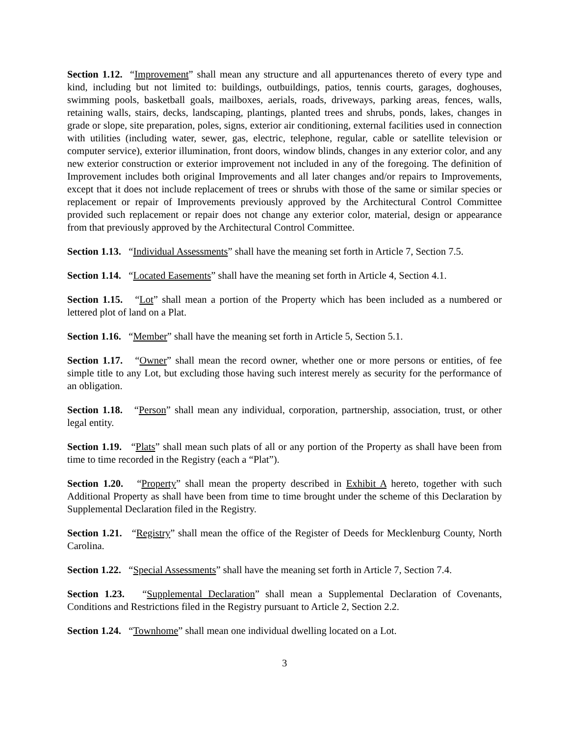Section 1.12. “Improvement” shall mean any structure and all appurtenances thereto of every type and kind, including but not limited to: buildings, outbuildings, patios, tennis courts, garages, doghouses, swimming pools, basketball goals, mailboxes, aerials, roads, driveways, parking areas, fences, walls, retaining walls, stairs, decks, landscaping, plantings, planted trees and shrubs, ponds, lakes, changes in grade or slope, site preparation, poles, signs, exterior air conditioning, external facilities used in connection with utilities (including water, sewer, gas, electric, telephone, regular, cable or satellite television or computer service), exterior illumination, front doors, window blinds, changes in any exterior color, and any new exterior construction or exterior improvement not included in any of the foregoing. The definition of Improvement includes both original Improvements and all later changes and/or repairs to Improvements, except that it does not include replacement of trees or shrubs with those of the same or similar species or replacement or repair of Improvements previously approved by the Architectural Control Committee provided such replacement or repair does not change any exterior color, material, design or appearance from that previously approved by the Architectural Control Committee.
Section 1.13. “Individual Assessments” shall have the meaning set forth in Article 7, Section 7.5.
Section 1.14. “Located Easements” shall have the meaning set forth in Article 4, Section 4.1.
Section 1.15. “Lot” shall mean a portion of the Property which has been included as a numbered or lettered plot of land on a Plat.
Section 1.16. “Member” shall have the meaning set forth in Article 5, Section 5.1.
Section 1.17. “Owner” shall mean the record owner, whether one or more persons or entities, of fee simple title to any Lot, but excluding those having such interest merely as security for the performance of an obligation.
Section 1.18. “Person” shall mean any individual, corporation, partnership, association, trust, or other legal entity.
Section 1.19. “Plats” shall mean such plats of all or any portion of the Property as shall have been from time to time recorded in the Registry (each a “Plat”).
Section 1.20. “Property” shall mean the property described in Exhibit A hereto, together with such Additional Property as shall have been from time to time brought under the scheme of this Declaration by Supplemental Declaration filed in the Registry.
Section 1.21. “Registry” shall mean the office of the Register of Deeds for Mecklenburg County, North Carolina.
Section 1.22. “Special Assessments” shall have the meaning set forth in Article 7, Section 7.4.
Section 1.23. “Supplemental Declaration” shall mean a Supplemental Declaration of Covenants, Conditions and Restrictions filed in the Registry pursuant to Article 2, Section 2.2.
Section 1.24. “Townhome” shall mean one individual dwelling located on a Lot.
3